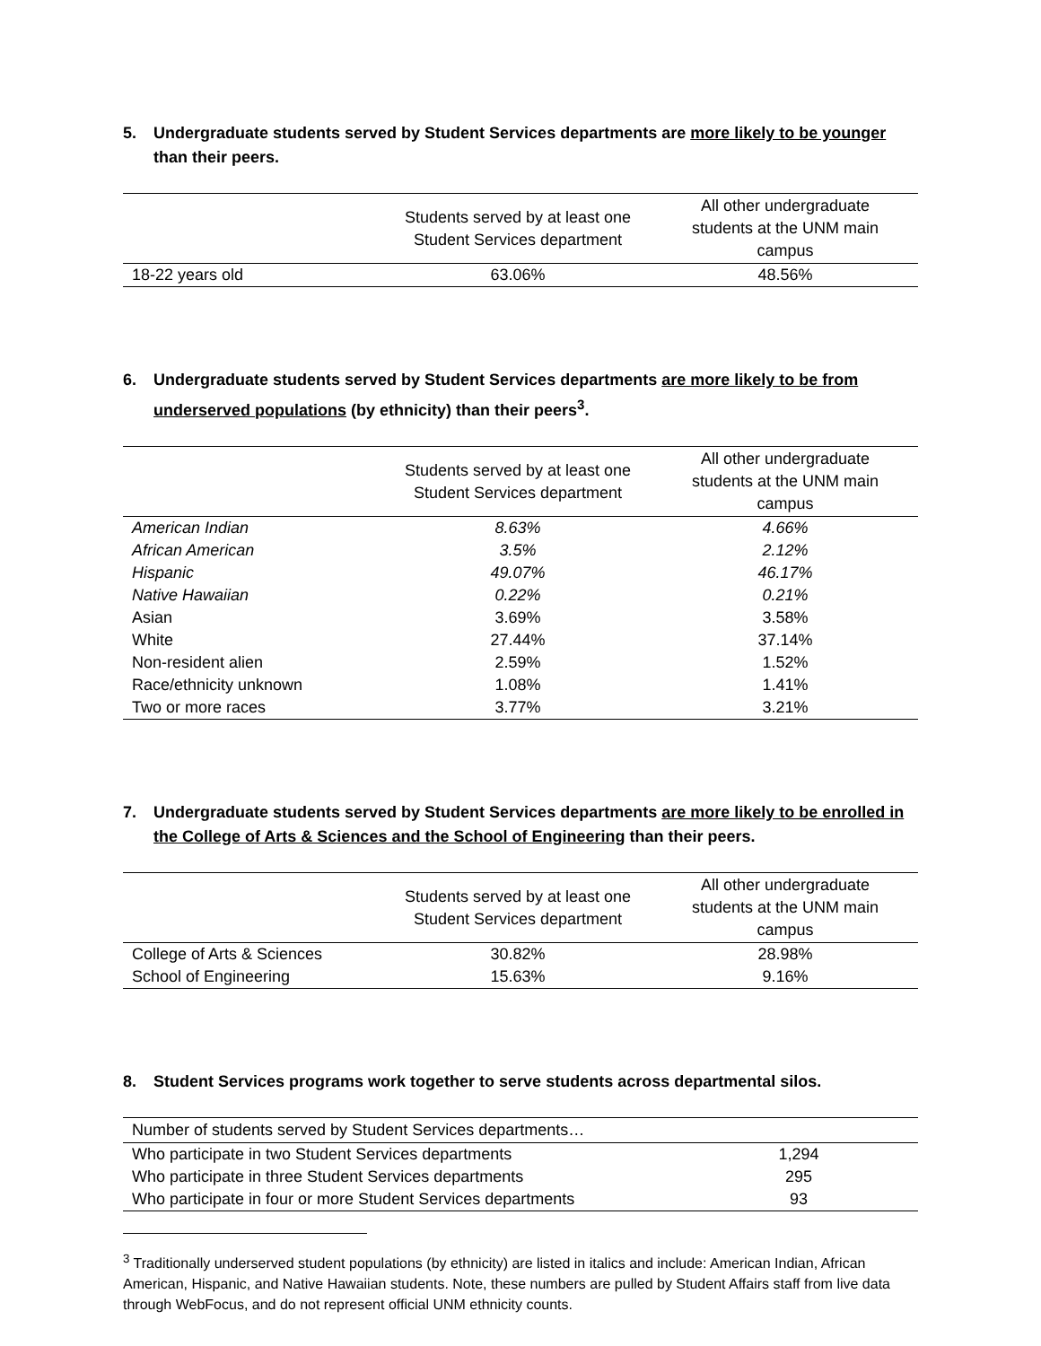5. Undergraduate students served by Student Services departments are more likely to be younger than their peers.
| | Students served by at least one Student Services department | All other undergraduate students at the UNM main campus |
| --- | --- | --- |
| 18-22 years old | 63.06% | 48.56% |
6. Undergraduate students served by Student Services departments are more likely to be from underserved populations (by ethnicity) than their peers<sup>3</sup>.
| | Students served by at least one Student Services department | All other undergraduate students at the UNM main campus |
| --- | --- | --- |
| American Indian | 8.63% | 4.66% |
| African American | 3.5% | 2.12% |
| Hispanic | 49.07% | 46.17% |
| Native Hawaiian | 0.22% | 0.21% |
| Asian | 3.69% | 3.58% |
| White | 27.44% | 37.14% |
| Non-resident alien | 2.59% | 1.52% |
| Race/ethnicity unknown | 1.08% | 1.41% |
| Two or more races | 3.77% | 3.21% |
7. Undergraduate students served by Student Services departments are more likely to be enrolled in the College of Arts & Sciences and the School of Engineering than their peers.
| | Students served by at least one Student Services department | All other undergraduate students at the UNM main campus |
| --- | --- | --- |
| College of Arts & Sciences | 30.82% | 28.98% |
| School of Engineering | 15.63% | 9.16% |
8. Student Services programs work together to serve students across departmental silos.
| Number of students served by Student Services departments… | |
| --- | --- |
| Who participate in two Student Services departments | 1,294 |
| Who participate in three Student Services departments | 295 |
| Who participate in four or more Student Services departments | 93 |
<sup>3</sup> Traditionally underserved student populations (by ethnicity) are listed in italics and include: American Indian, African American, Hispanic, and Native Hawaiian students. Note, these numbers are pulled by Student Affairs staff from live data through WebFocus, and do not represent official UNM ethnicity counts.